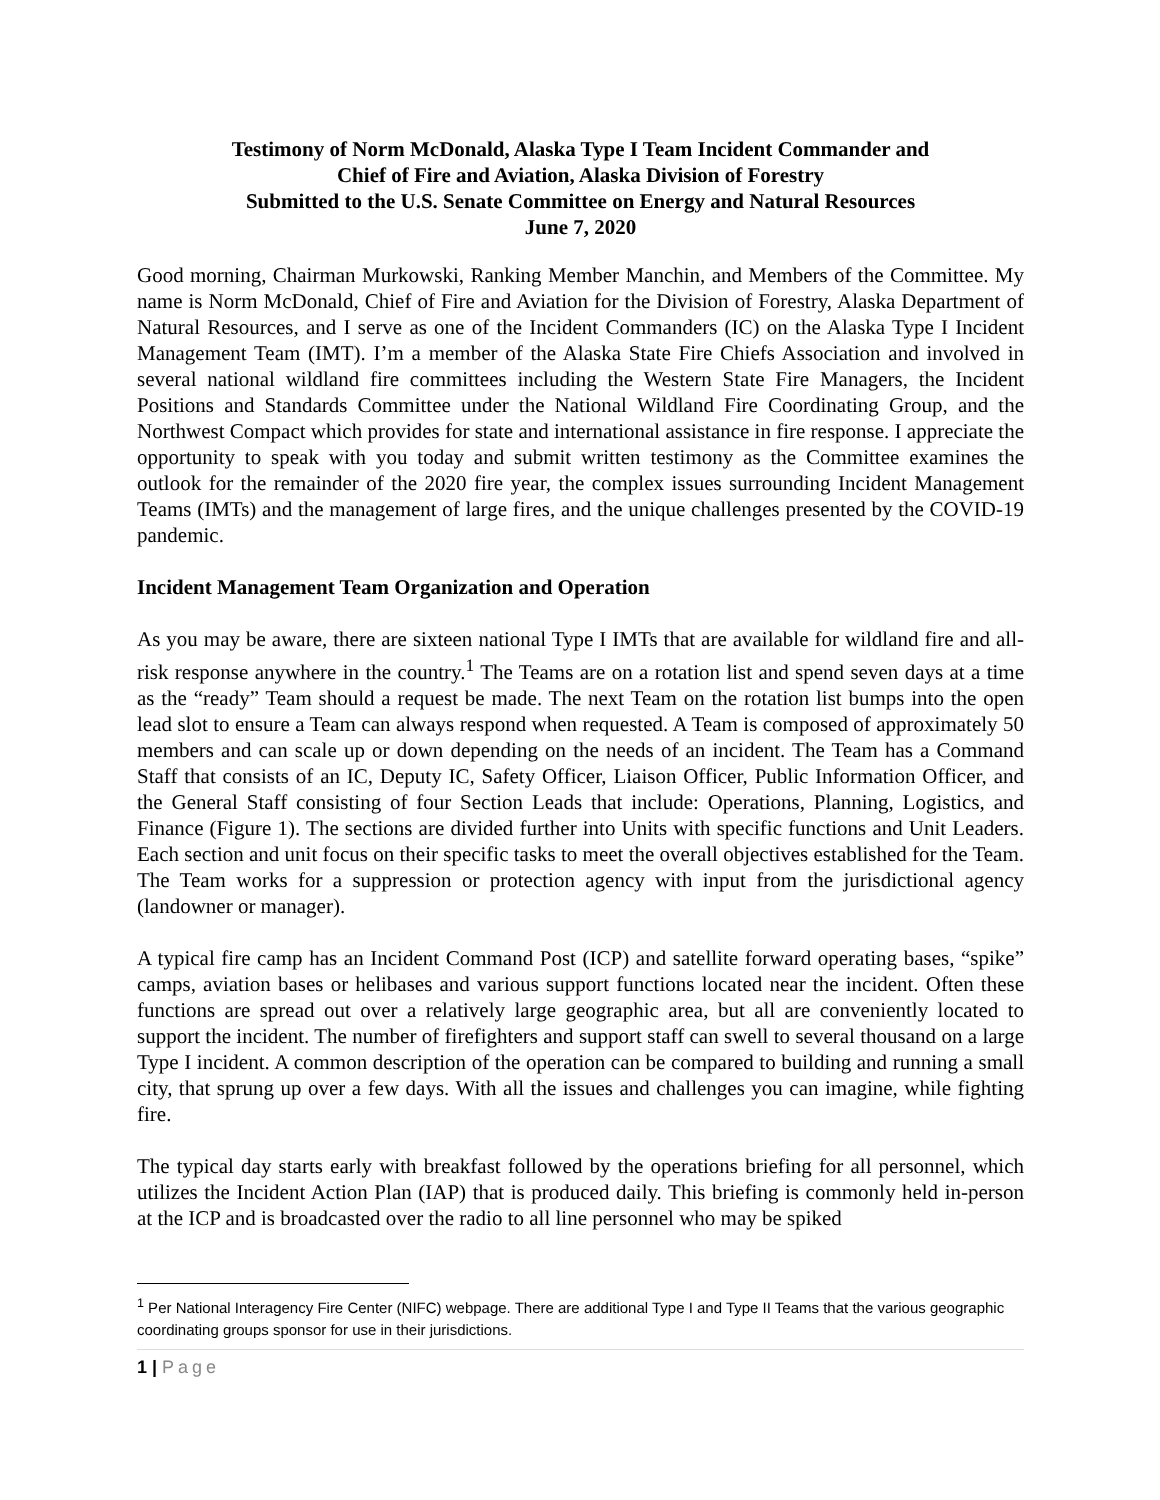Testimony of Norm McDonald, Alaska Type I Team Incident Commander and
Chief of Fire and Aviation, Alaska Division of Forestry
Submitted to the U.S. Senate Committee on Energy and Natural Resources
June 7, 2020
Good morning, Chairman Murkowski, Ranking Member Manchin, and Members of the Committee. My name is Norm McDonald, Chief of Fire and Aviation for the Division of Forestry, Alaska Department of Natural Resources, and I serve as one of the Incident Commanders (IC) on the Alaska Type I Incident Management Team (IMT). I’m a member of the Alaska State Fire Chiefs Association and involved in several national wildland fire committees including the Western State Fire Managers, the Incident Positions and Standards Committee under the National Wildland Fire Coordinating Group, and the Northwest Compact which provides for state and international assistance in fire response. I appreciate the opportunity to speak with you today and submit written testimony as the Committee examines the outlook for the remainder of the 2020 fire year, the complex issues surrounding Incident Management Teams (IMTs) and the management of large fires, and the unique challenges presented by the COVID-19 pandemic.
Incident Management Team Organization and Operation
As you may be aware, there are sixteen national Type I IMTs that are available for wildland fire and all-risk response anywhere in the country.<sup>1</sup> The Teams are on a rotation list and spend seven days at a time as the “ready” Team should a request be made. The next Team on the rotation list bumps into the open lead slot to ensure a Team can always respond when requested. A Team is composed of approximately 50 members and can scale up or down depending on the needs of an incident. The Team has a Command Staff that consists of an IC, Deputy IC, Safety Officer, Liaison Officer, Public Information Officer, and the General Staff consisting of four Section Leads that include: Operations, Planning, Logistics, and Finance (Figure 1). The sections are divided further into Units with specific functions and Unit Leaders. Each section and unit focus on their specific tasks to meet the overall objectives established for the Team. The Team works for a suppression or protection agency with input from the jurisdictional agency (landowner or manager).
A typical fire camp has an Incident Command Post (ICP) and satellite forward operating bases, “spike” camps, aviation bases or helibases and various support functions located near the incident. Often these functions are spread out over a relatively large geographic area, but all are conveniently located to support the incident. The number of firefighters and support staff can swell to several thousand on a large Type I incident. A common description of the operation can be compared to building and running a small city, that sprung up over a few days. With all the issues and challenges you can imagine, while fighting fire.
The typical day starts early with breakfast followed by the operations briefing for all personnel, which utilizes the Incident Action Plan (IAP) that is produced daily. This briefing is commonly held in-person at the ICP and is broadcasted over the radio to all line personnel who may be spiked
<sup>1</sup> Per National Interagency Fire Center (NIFC) webpage. There are additional Type I and Type II Teams that the various geographic coordinating groups sponsor for use in their jurisdictions.
1 | Page